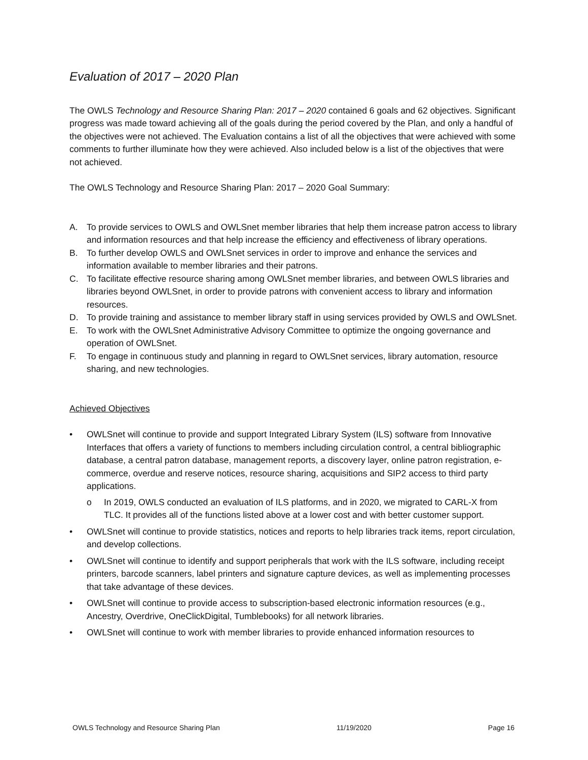Evaluation of 2017 – 2020 Plan
The OWLS Technology and Resource Sharing Plan: 2017 – 2020 contained 6 goals and 62 objectives. Significant progress was made toward achieving all of the goals during the period covered by the Plan, and only a handful of the objectives were not achieved. The Evaluation contains a list of all the objectives that were achieved with some comments to further illuminate how they were achieved. Also included below is a list of the objectives that were not achieved.
The OWLS Technology and Resource Sharing Plan: 2017 – 2020 Goal Summary:
A. To provide services to OWLS and OWLSnet member libraries that help them increase patron access to library and information resources and that help increase the efficiency and effectiveness of library operations.
B. To further develop OWLS and OWLSnet services in order to improve and enhance the services and information available to member libraries and their patrons.
C. To facilitate effective resource sharing among OWLSnet member libraries, and between OWLS libraries and libraries beyond OWLSnet, in order to provide patrons with convenient access to library and information resources.
D. To provide training and assistance to member library staff in using services provided by OWLS and OWLSnet.
E. To work with the OWLSnet Administrative Advisory Committee to optimize the ongoing governance and operation of OWLSnet.
F. To engage in continuous study and planning in regard to OWLSnet services, library automation, resource sharing, and new technologies.
Achieved Objectives
• OWLSnet will continue to provide and support Integrated Library System (ILS) software from Innovative Interfaces that offers a variety of functions to members including circulation control, a central bibliographic database, a central patron database, management reports, a discovery layer, online patron registration, e-commerce, overdue and reserve notices, resource sharing, acquisitions and SIP2 access to third party applications.
o In 2019, OWLS conducted an evaluation of ILS platforms, and in 2020, we migrated to CARL-X from TLC. It provides all of the functions listed above at a lower cost and with better customer support.
• OWLSnet will continue to provide statistics, notices and reports to help libraries track items, report circulation, and develop collections.
• OWLSnet will continue to identify and support peripherals that work with the ILS software, including receipt printers, barcode scanners, label printers and signature capture devices, as well as implementing processes that take advantage of these devices.
• OWLSnet will continue to provide access to subscription-based electronic information resources (e.g., Ancestry, Overdrive, OneClickDigital, Tumblebooks) for all network libraries.
• OWLSnet will continue to work with member libraries to provide enhanced information resources to
OWLS Technology and Resource Sharing Plan 11/19/2020 Page 16